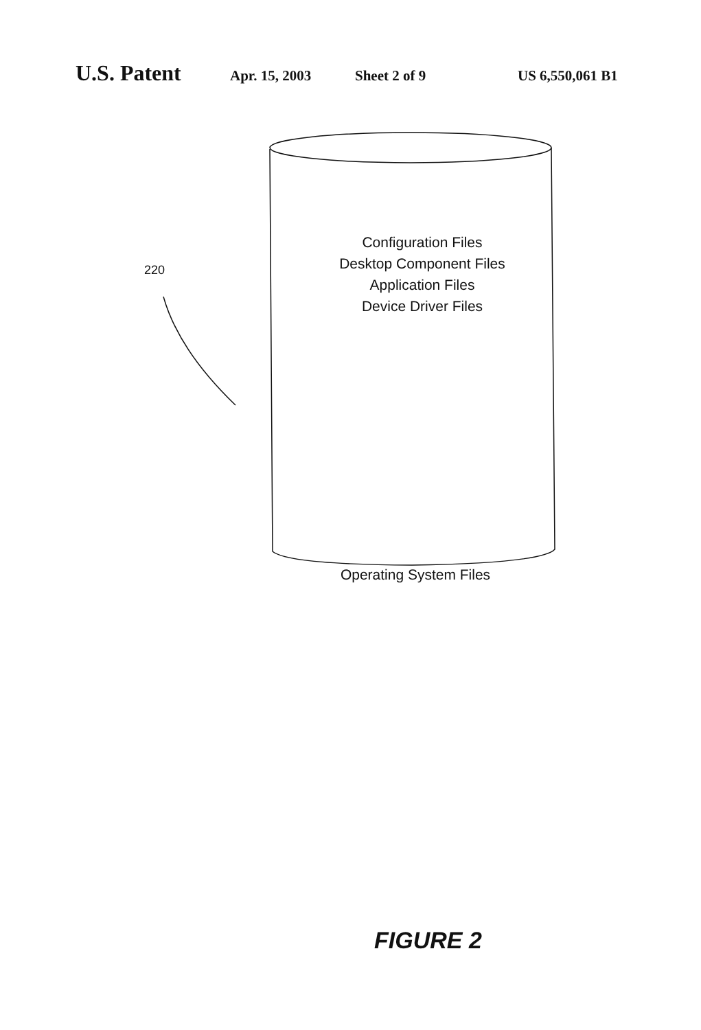U.S. Patent Apr. 15, 2003 Sheet 2 of 9 US 6,550,061 B1
220
Configuration Files
Desktop Component Files
Application Files
Device Driver Files
Operating System Files
FIGURE 2